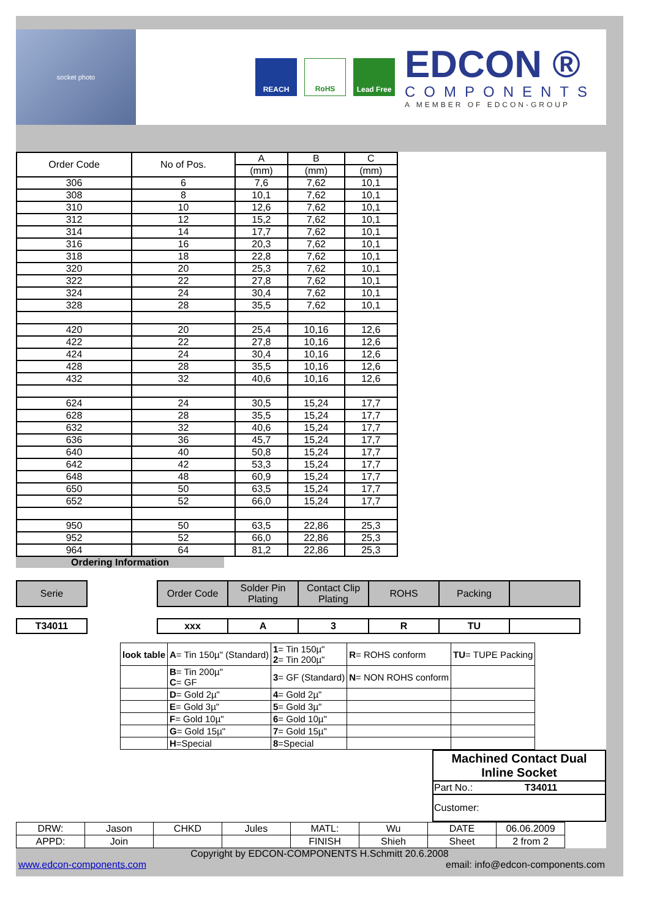socket photo
REACH RoHS Lead Free
EDCON ®
COMPONENTS
A MEMBER OF EDCON-GROUP
| Order Code | No of Pos. | A | B | C |
| --- | --- | --- | --- | --- |
| | | (mm) | (mm) | (mm) |
| 306 | 6 | 7,6 | 7,62 | 10,1 |
| 308 | 8 | 10,1 | 7,62 | 10,1 |
| 310 | 10 | 12,6 | 7,62 | 10,1 |
| 312 | 12 | 15,2 | 7,62 | 10,1 |
| 314 | 14 | 17,7 | 7,62 | 10,1 |
| 316 | 16 | 20,3 | 7,62 | 10,1 |
| 318 | 18 | 22,8 | 7,62 | 10,1 |
| 320 | 20 | 25,3 | 7,62 | 10,1 |
| 322 | 22 | 27,8 | 7,62 | 10,1 |
| 324 | 24 | 30,4 | 7,62 | 10,1 |
| 328 | 28 | 35,5 | 7,62 | 10,1 |
| 420 | 20 | 25,4 | 10,16 | 12,6 |
| 422 | 22 | 27,8 | 10,16 | 12,6 |
| 424 | 24 | 30,4 | 10,16 | 12,6 |
| 428 | 28 | 35,5 | 10,16 | 12,6 |
| 432 | 32 | 40,6 | 10,16 | 12,6 |
| 624 | 24 | 30,5 | 15,24 | 17,7 |
| 628 | 28 | 35,5 | 15,24 | 17,7 |
| 632 | 32 | 40,6 | 15,24 | 17,7 |
| 636 | 36 | 45,7 | 15,24 | 17,7 |
| 640 | 40 | 50,8 | 15,24 | 17,7 |
| 642 | 42 | 53,3 | 15,24 | 17,7 |
| 648 | 48 | 60,9 | 15,24 | 17,7 |
| 650 | 50 | 63,5 | 15,24 | 17,7 |
| 652 | 52 | 66,0 | 15,24 | 17,7 |
| 950 | 50 | 63,5 | 22,86 | 25,3 |
| 952 | 52 | 66,0 | 22,86 | 25,3 |
| 964 | 64 | 81,2 | 22,86 | 25,3 |
Ordering Information
| Serie | | Order Code | Solder Pin Plating | Contact Clip Plating | ROHS | Packing | |
| T34011 | | xxx | A | 3 | R | TU | |
| look table | A = Tin 150µ" (Standard) | 1 = Tin 150µ" 2 = Tin 200µ" | R = ROHS conform | TU = TUPE Packing |
| | B = Tin 200µ" C = GF | 3 = GF (Standard) | N = NON ROHS conform | |
| | D = Gold 2µ" | 4 = Gold 2µ" | | |
| | E = Gold 3µ" | 5 = Gold 3µ" | | |
| | F = Gold 10µ" | 6 = Gold 10µ" | | |
| | G = Gold 15µ" | 7 = Gold 15µ" | | |
| | H =Special | 8 =Special | | |
| Machined Contact Dual Inline Socket | |
| Part No.: | T34011 |
| Customer: | |
| DRW: | Jason | CHKD | Jules | MATL: | Wu | DATE | 06.06.2009 |
| APPD: | Join | | | FINISH | Shieh | Sheet | 2 from 2 |
Copyright by EDCON-COMPONENTS H.Schmitt 20.6.2008
www.edcon-components.com email: info@edcon-components.com